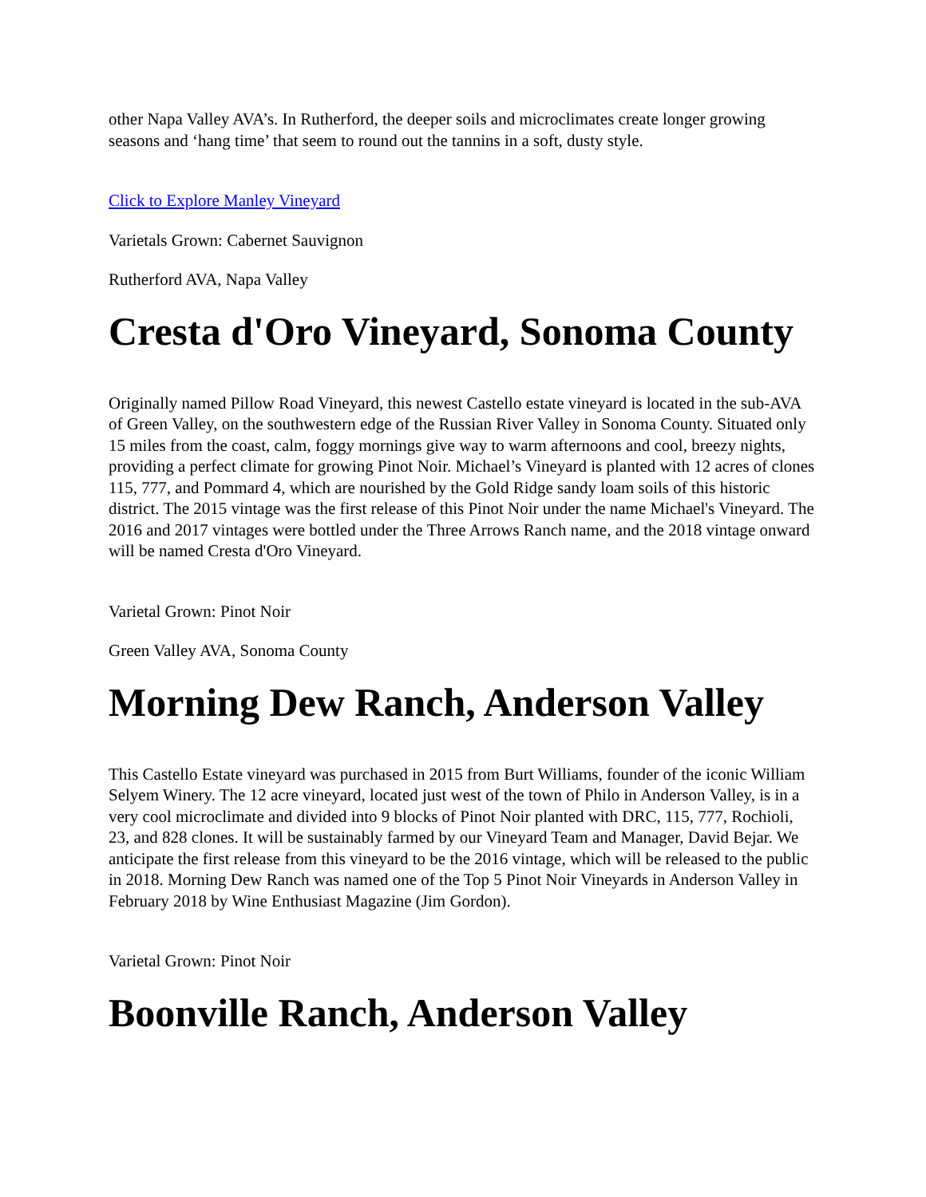other Napa Valley AVA’s. In Rutherford, the deeper soils and microclimates create longer growing seasons and ‘hang time’ that seem to round out the tannins in a soft, dusty style.
Click to Explore Manley Vineyard
Varietals Grown: Cabernet Sauvignon
Rutherford AVA, Napa Valley
Cresta d'Oro Vineyard, Sonoma County
Originally named Pillow Road Vineyard, this newest Castello estate vineyard is located in the sub-AVA of Green Valley, on the southwestern edge of the Russian River Valley in Sonoma County. Situated only 15 miles from the coast, calm, foggy mornings give way to warm afternoons and cool, breezy nights, providing a perfect climate for growing Pinot Noir. Michael’s Vineyard is planted with 12 acres of clones 115, 777, and Pommard 4, which are nourished by the Gold Ridge sandy loam soils of this historic district. The 2015 vintage was the first release of this Pinot Noir under the name Michael's Vineyard. The 2016 and 2017 vintages were bottled under the Three Arrows Ranch name, and the 2018 vintage onward will be named Cresta d'Oro Vineyard.
Varietal Grown: Pinot Noir
Green Valley AVA, Sonoma County
Morning Dew Ranch, Anderson Valley
This Castello Estate vineyard was purchased in 2015 from Burt Williams, founder of the iconic William Selyem Winery. The 12 acre vineyard, located just west of the town of Philo in Anderson Valley, is in a very cool microclimate and divided into 9 blocks of Pinot Noir planted with DRC, 115, 777, Rochioli, 23, and 828 clones. It will be sustainably farmed by our Vineyard Team and Manager, David Bejar. We anticipate the first release from this vineyard to be the 2016 vintage, which will be released to the public in 2018. Morning Dew Ranch was named one of the Top 5 Pinot Noir Vineyards in Anderson Valley in February 2018 by Wine Enthusiast Magazine (Jim Gordon).
Varietal Grown: Pinot Noir
Boonville Ranch, Anderson Valley